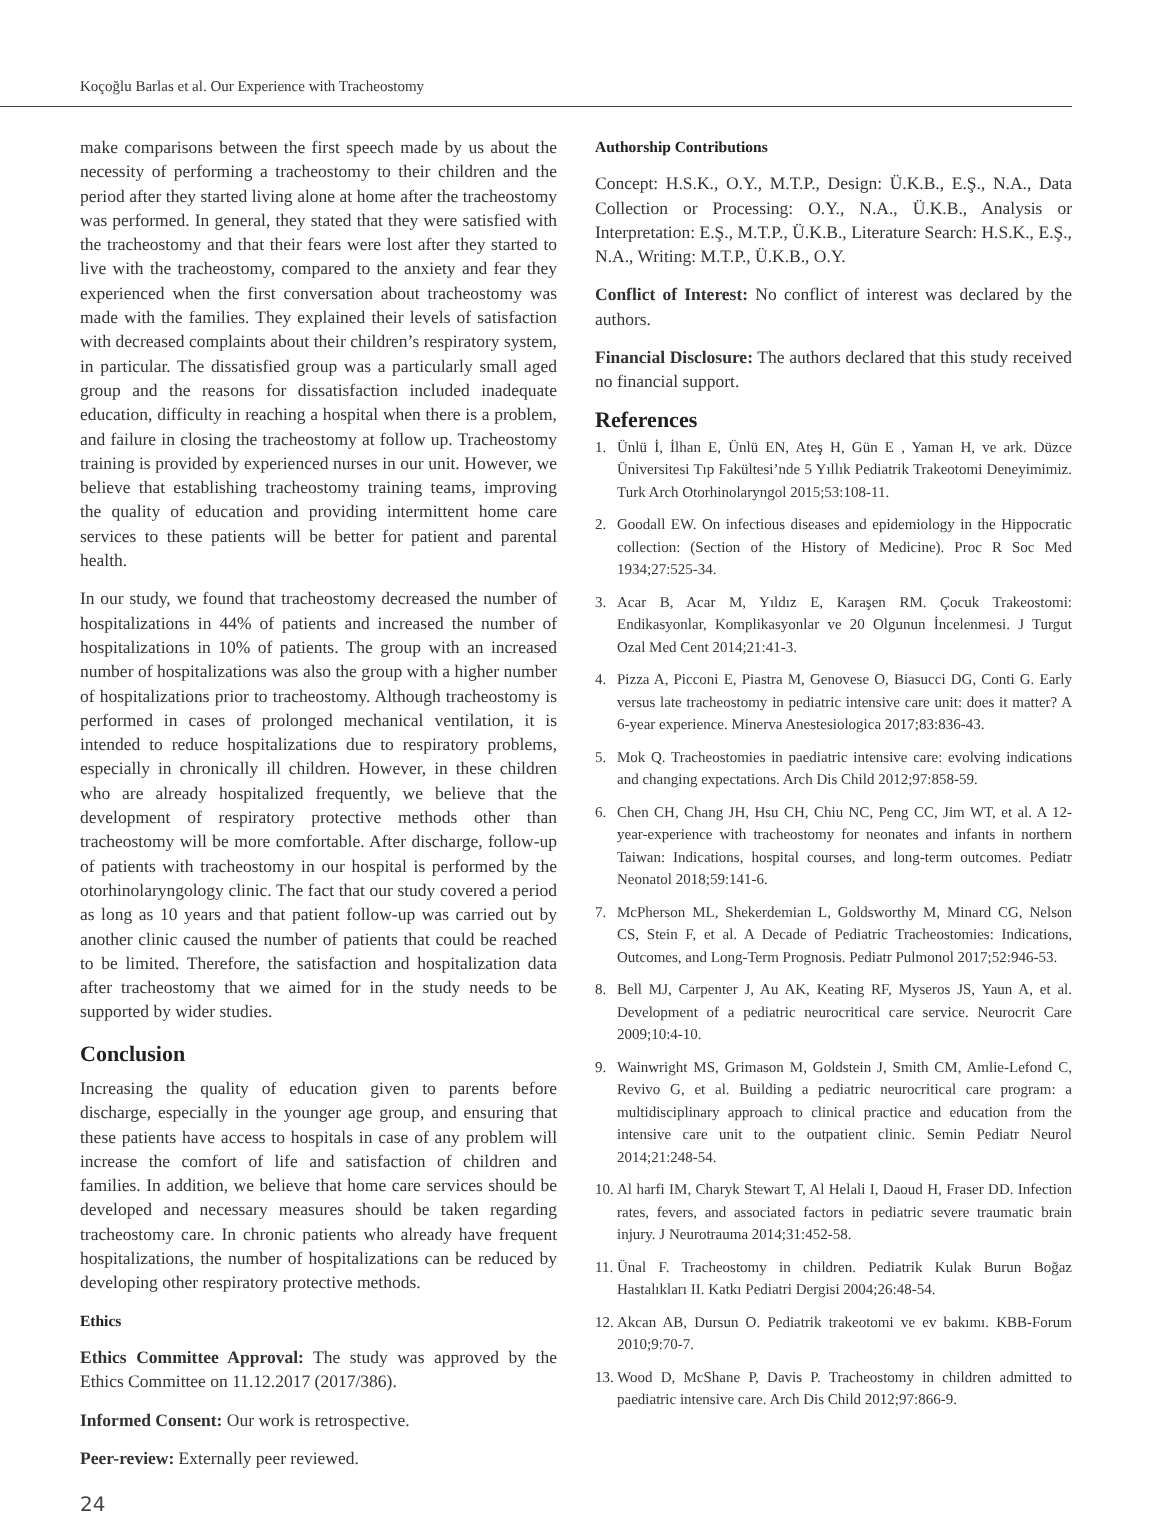Koçoğlu Barlas et al. Our Experience with Tracheostomy
make comparisons between the first speech made by us about the necessity of performing a tracheostomy to their children and the period after they started living alone at home after the tracheostomy was performed. In general, they stated that they were satisfied with the tracheostomy and that their fears were lost after they started to live with the tracheostomy, compared to the anxiety and fear they experienced when the first conversation about tracheostomy was made with the families. They explained their levels of satisfaction with decreased complaints about their children’s respiratory system, in particular. The dissatisfied group was a particularly small aged group and the reasons for dissatisfaction included inadequate education, difficulty in reaching a hospital when there is a problem, and failure in closing the tracheostomy at follow up. Tracheostomy training is provided by experienced nurses in our unit. However, we believe that establishing tracheostomy training teams, improving the quality of education and providing intermittent home care services to these patients will be better for patient and parental health.
In our study, we found that tracheostomy decreased the number of hospitalizations in 44% of patients and increased the number of hospitalizations in 10% of patients. The group with an increased number of hospitalizations was also the group with a higher number of hospitalizations prior to tracheostomy. Although tracheostomy is performed in cases of prolonged mechanical ventilation, it is intended to reduce hospitalizations due to respiratory problems, especially in chronically ill children. However, in these children who are already hospitalized frequently, we believe that the development of respiratory protective methods other than tracheostomy will be more comfortable. After discharge, follow-up of patients with tracheostomy in our hospital is performed by the otorhinolaryngology clinic. The fact that our study covered a period as long as 10 years and that patient follow-up was carried out by another clinic caused the number of patients that could be reached to be limited. Therefore, the satisfaction and hospitalization data after tracheostomy that we aimed for in the study needs to be supported by wider studies.
Conclusion
Increasing the quality of education given to parents before discharge, especially in the younger age group, and ensuring that these patients have access to hospitals in case of any problem will increase the comfort of life and satisfaction of children and families. In addition, we believe that home care services should be developed and necessary measures should be taken regarding tracheostomy care. In chronic patients who already have frequent hospitalizations, the number of hospitalizations can be reduced by developing other respiratory protective methods.
Ethics
Ethics Committee Approval: The study was approved by the Ethics Committee on 11.12.2017 (2017/386).
Informed Consent: Our work is retrospective.
Peer-review: Externally peer reviewed.
Authorship Contributions
Concept: H.S.K., O.Y., M.T.P., Design: Ü.K.B., E.Ş., N.A., Data Collection or Processing: O.Y., N.A., Ü.K.B., Analysis or Interpretation: E.Ş., M.T.P., Ü.K.B., Literature Search: H.S.K., E.Ş., N.A., Writing: M.T.P., Ü.K.B., O.Y.
Conflict of Interest: No conflict of interest was declared by the authors.
Financial Disclosure: The authors declared that this study received no financial support.
References
1. Ünlü İ, İlhan E, Ünlü EN, Ateş H, Gün E , Yaman H, ve ark. Düzce Üniversitesi Tıp Fakültesi’nde 5 Yıllık Pediatrik Trakeotomi Deneyimimiz. Turk Arch Otorhinolaryngol 2015;53:108-11.
2. Goodall EW. On infectious diseases and epidemiology in the Hippocratic collection: (Section of the History of Medicine). Proc R Soc Med 1934;27:525-34.
3. Acar B, Acar M, Yıldız E, Karaşen RM. Çocuk Trakeostomi: Endikasyonlar, Komplikasyonlar ve 20 Olgunun İncelenmesi. J Turgut Ozal Med Cent 2014;21:41-3.
4. Pizza A, Picconi E, Piastra M, Genovese O, Biasucci DG, Conti G. Early versus late tracheostomy in pediatric intensive care unit: does it matter? A 6-year experience. Minerva Anestesiologica 2017;83:836-43.
5. Mok Q. Tracheostomies in paediatric intensive care: evolving indications and changing expectations. Arch Dis Child 2012;97:858-59.
6. Chen CH, Chang JH, Hsu CH, Chiu NC, Peng CC, Jim WT, et al. A 12-year-experience with tracheostomy for neonates and infants in northern Taiwan: Indications, hospital courses, and long-term outcomes. Pediatr Neonatol 2018;59:141-6.
7. McPherson ML, Shekerdemian L, Goldsworthy M, Minard CG, Nelson CS, Stein F, et al. A Decade of Pediatric Tracheostomies: Indications, Outcomes, and Long-Term Prognosis. Pediatr Pulmonol 2017;52:946-53.
8. Bell MJ, Carpenter J, Au AK, Keating RF, Myseros JS, Yaun A, et al. Development of a pediatric neurocritical care service. Neurocrit Care 2009;10:4-10.
9. Wainwright MS, Grimason M, Goldstein J, Smith CM, Amlie-Lefond C, Revivo G, et al. Building a pediatric neurocritical care program: a multidisciplinary approach to clinical practice and education from the intensive care unit to the outpatient clinic. Semin Pediatr Neurol 2014;21:248-54.
10. Al harfi IM, Charyk Stewart T, Al Helali I, Daoud H, Fraser DD. Infection rates, fevers, and associated factors in pediatric severe traumatic brain injury. J Neurotrauma 2014;31:452-58.
11. Ünal F. Tracheostomy in children. Pediatrik Kulak Burun Boğaz Hastalıkları II. Katkı Pediatri Dergisi 2004;26:48-54.
12. Akcan AB, Dursun O. Pediatrik trakeotomi ve ev bakımı. KBB-Forum 2010;9:70-7.
13. Wood D, McShane P, Davis P. Tracheostomy in children admitted to paediatric intensive care. Arch Dis Child 2012;97:866-9.
24